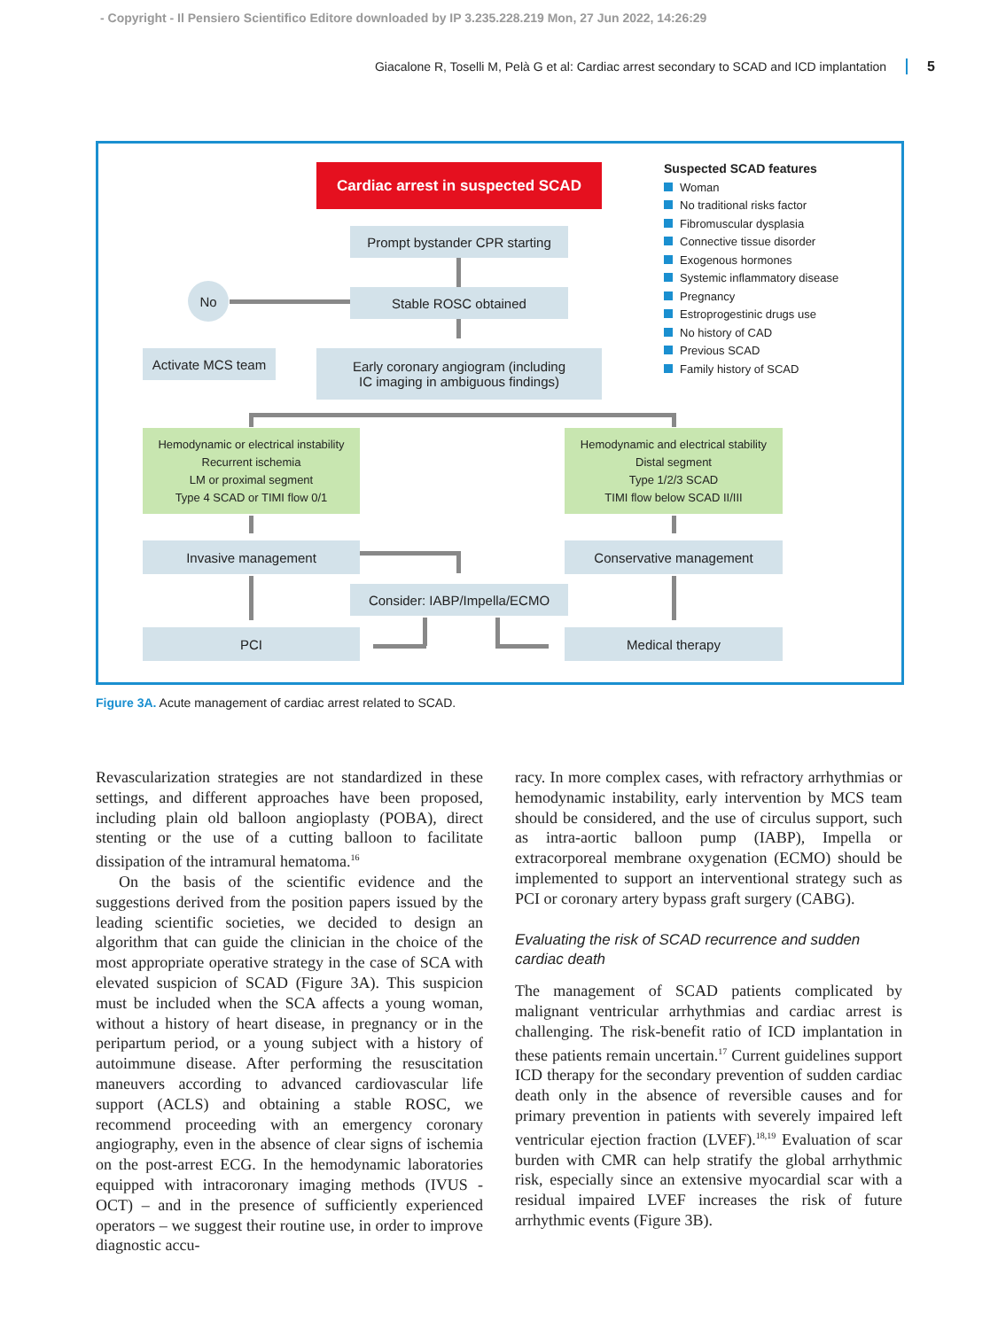- Copyright - Il Pensiero Scientifico Editore downloaded by IP 3.235.228.219 Mon, 27 Jun 2022, 14:26:29
Giacalone R, Toselli M, Pelà G et al: Cardiac arrest secondary to SCAD and ICD implantation 5
Cardiac arrest in suspected SCAD
Prompt bystander CPR starting
Stable ROSC obtained
No
Activate MCS team
Early coronary angiogram (including
IC imaging in ambiguous findings)
Hemodynamic or electrical instability
Recurrent ischemia
LM or proximal segment
Type 4 SCAD or TIMI flow 0/1
Hemodynamic and electrical stability
Distal segment
Type 1/2/3 SCAD
TIMI flow below SCAD II/III
Invasive management Conservative management
Consider: IABP/Impella/ECMO
PCI Medical therapy
Suspected SCAD features
Woman
No traditional risks factor
Fibromuscular dysplasia
Connective tissue disorder
Exogenous hormones
Systemic inflammatory disease
Pregnancy
Estroprogestinic drugs use
No history of CAD
Previous SCAD
Family history of SCAD
Figure 3A. Acute management of cardiac arrest related to SCAD.
Revascularization strategies are not standardized in these settings, and different approaches have been proposed, including plain old balloon angioplasty (POBA), direct stenting or the use of a cutting balloon to facilitate dissipation of the intramural hematoma.<sup>16</sup>
On the basis of the scientific evidence and the suggestions derived from the position papers issued by the leading scientific societies, we decided to design an algorithm that can guide the clinician in the choice of the most appropriate operative strategy in the case of SCA with elevated suspicion of SCAD (Figure 3A). This suspicion must be included when the SCA affects a young woman, without a history of heart disease, in pregnancy or in the peripartum period, or a young subject with a history of autoimmune disease. After performing the resuscitation maneuvers according to advanced cardiovascular life support (ACLS) and obtaining a stable ROSC, we recommend proceeding with an emergency coronary angiography, even in the absence of clear signs of ischemia on the post-arrest ECG. In the hemodynamic laboratories equipped with intracoronary imaging methods (IVUS - OCT) – and in the presence of sufficiently experienced operators – we suggest their routine use, in order to improve diagnostic accu-
racy. In more complex cases, with refractory arrhythmias or hemodynamic instability, early intervention by MCS team should be considered, and the use of circulus support, such as intra-aortic balloon pump (IABP), Impella or extracorporeal membrane oxygenation (ECMO) should be implemented to support an interventional strategy such as PCI or coronary artery bypass graft surgery (CABG).
Evaluating the risk of SCAD recurrence and sudden cardiac death
The management of SCAD patients complicated by malignant ventricular arrhythmias and cardiac arrest is challenging. The risk-benefit ratio of ICD implantation in these patients remain uncertain.<sup>17</sup> Current guidelines support ICD therapy for the secondary prevention of sudden cardiac death only in the absence of reversible causes and for primary prevention in patients with severely impaired left ventricular ejection fraction (LVEF).<sup>18,19</sup> Evaluation of scar burden with CMR can help stratify the global arrhythmic risk, especially since an extensive myocardial scar with a residual impaired LVEF increases the risk of future arrhythmic events (Figure 3B).